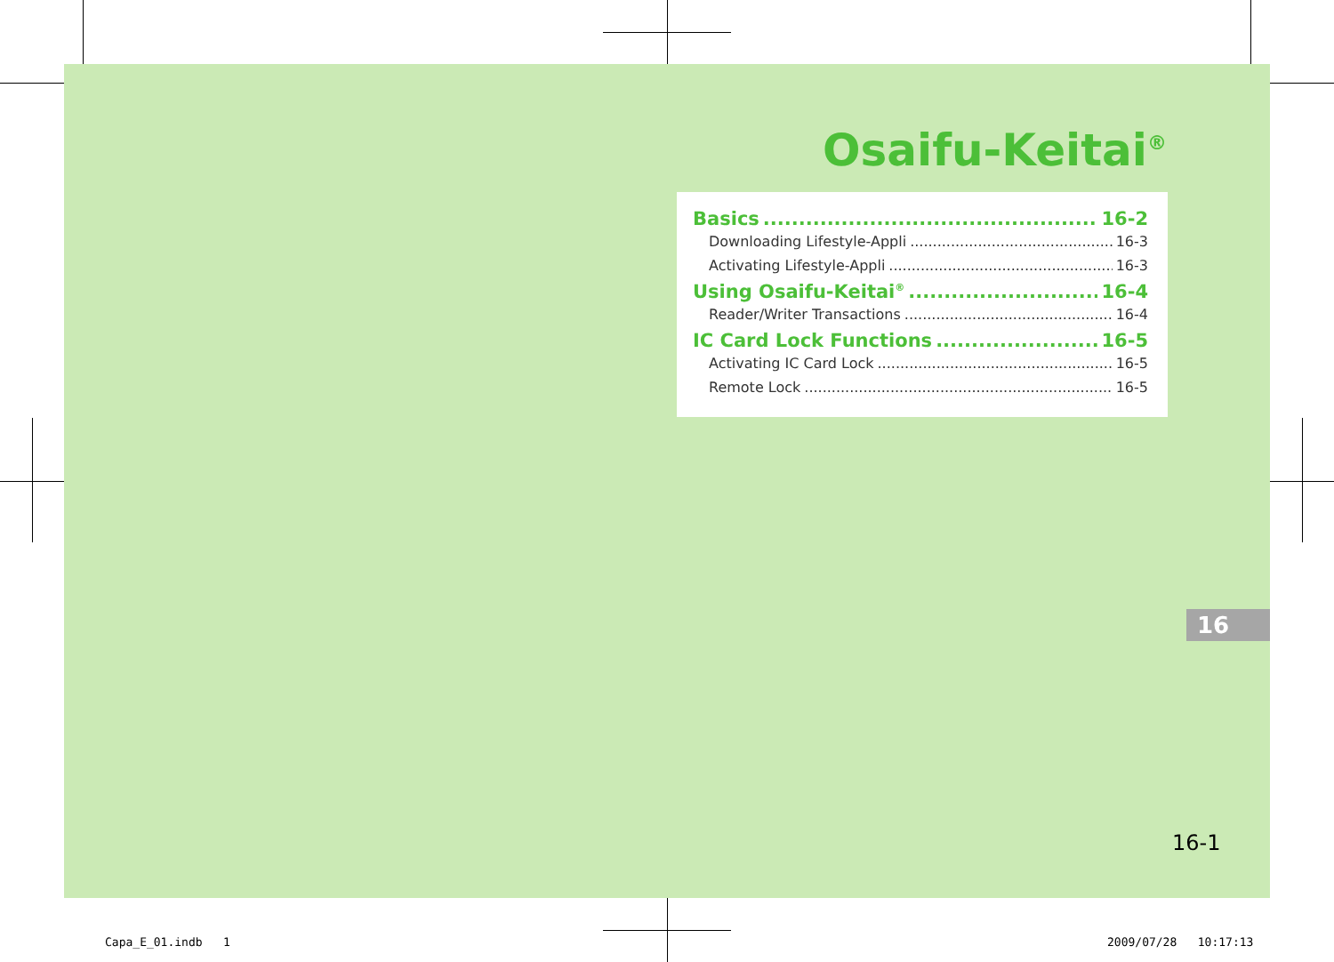Osaifu-Keitai<sup>®</sup>
Basics 16-2
Downloading Lifestyle-Appli 16-3
Activating Lifestyle-Appli 16-3
Using Osaifu-Keitai<sup>®</sup> 16-4
Reader/Writer Transactions 16-4
IC Card Lock Functions 16-5
Activating IC Card Lock 16-5
Remote Lock 16-5
16
16-1
Capa_E_01.indb 1 2009/07/28 10:17:13